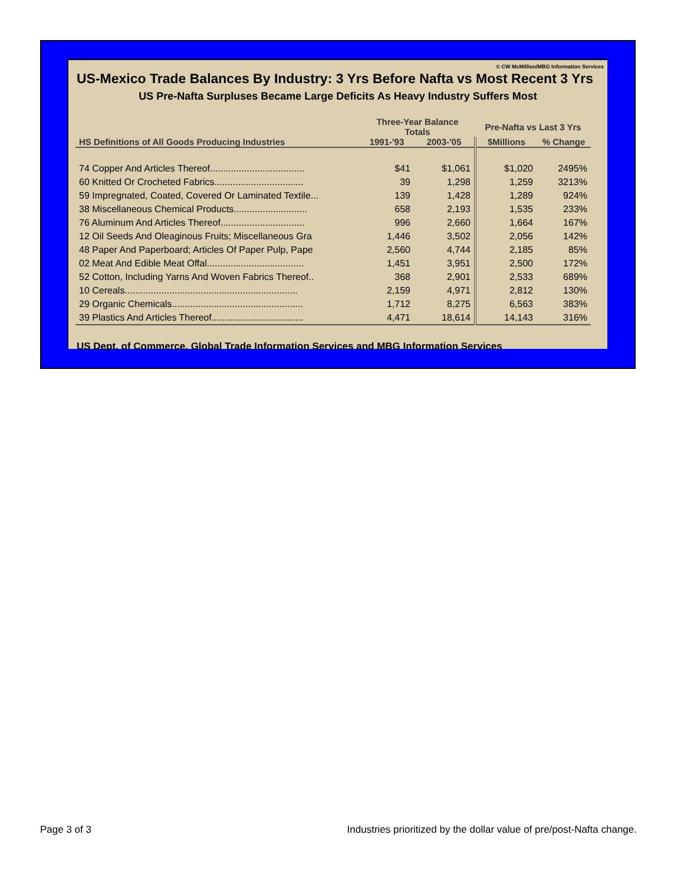© CW McMillion/MBG Information Services
US-Mexico Trade Balances By Industry: 3 Yrs Before Nafta vs Most Recent 3 Yrs
US Pre-Nafta Surpluses Became Large Deficits As Heavy Industry Suffers Most
| | Three-Year Balance Totals | | Pre-Nafta vs Last 3 Yrs | |
| --- | --- | --- | --- | --- |
| HS Definitions of All Goods Producing Industries | 1991-'93 | 2003-'05 | $Millions | % Change |
| 74 Copper And Articles Thereof.................................... | $41 | $1,061 | $1,020 | 2495% |
| 60 Knitted Or Crocheted Fabrics.................................. | 39 | 1,298 | 1,259 | 3213% |
| 59 Impregnated, Coated, Covered Or Laminated Textile... | 139 | 1,428 | 1,289 | 924% |
| 38 Miscellaneous Chemical Products............................ | 658 | 2,193 | 1,535 | 233% |
| 76 Aluminum And Articles Thereof................................ | 996 | 2,660 | 1,664 | 167% |
| 12 Oil Seeds And Oleaginous Fruits; Miscellaneous Gra | 1,446 | 3,502 | 2,056 | 142% |
| 48 Paper And Paperboard; Articles Of Paper Pulp, Pape | 2,560 | 4,744 | 2,185 | 85% |
| 02 Meat And Edible Meat Offal..................................... | 1,451 | 3,951 | 2,500 | 172% |
| 52 Cotton, Including Yarns And Woven Fabrics Thereof.. | 368 | 2,901 | 2,533 | 689% |
| 10 Cereals.................................................................. | 2,159 | 4,971 | 2,812 | 130% |
| 29 Organic Chemicals.................................................. | 1,712 | 8,275 | 6,563 | 383% |
| 39 Plastics And Articles Thereof................................... | 4,471 | 18,614 | 14,143 | 316% |
US Dept. of Commerce, Global Trade Information Services and MBG Information Services
Page 3 of 3
Industries prioritized by the dollar value of pre/post-Nafta change.